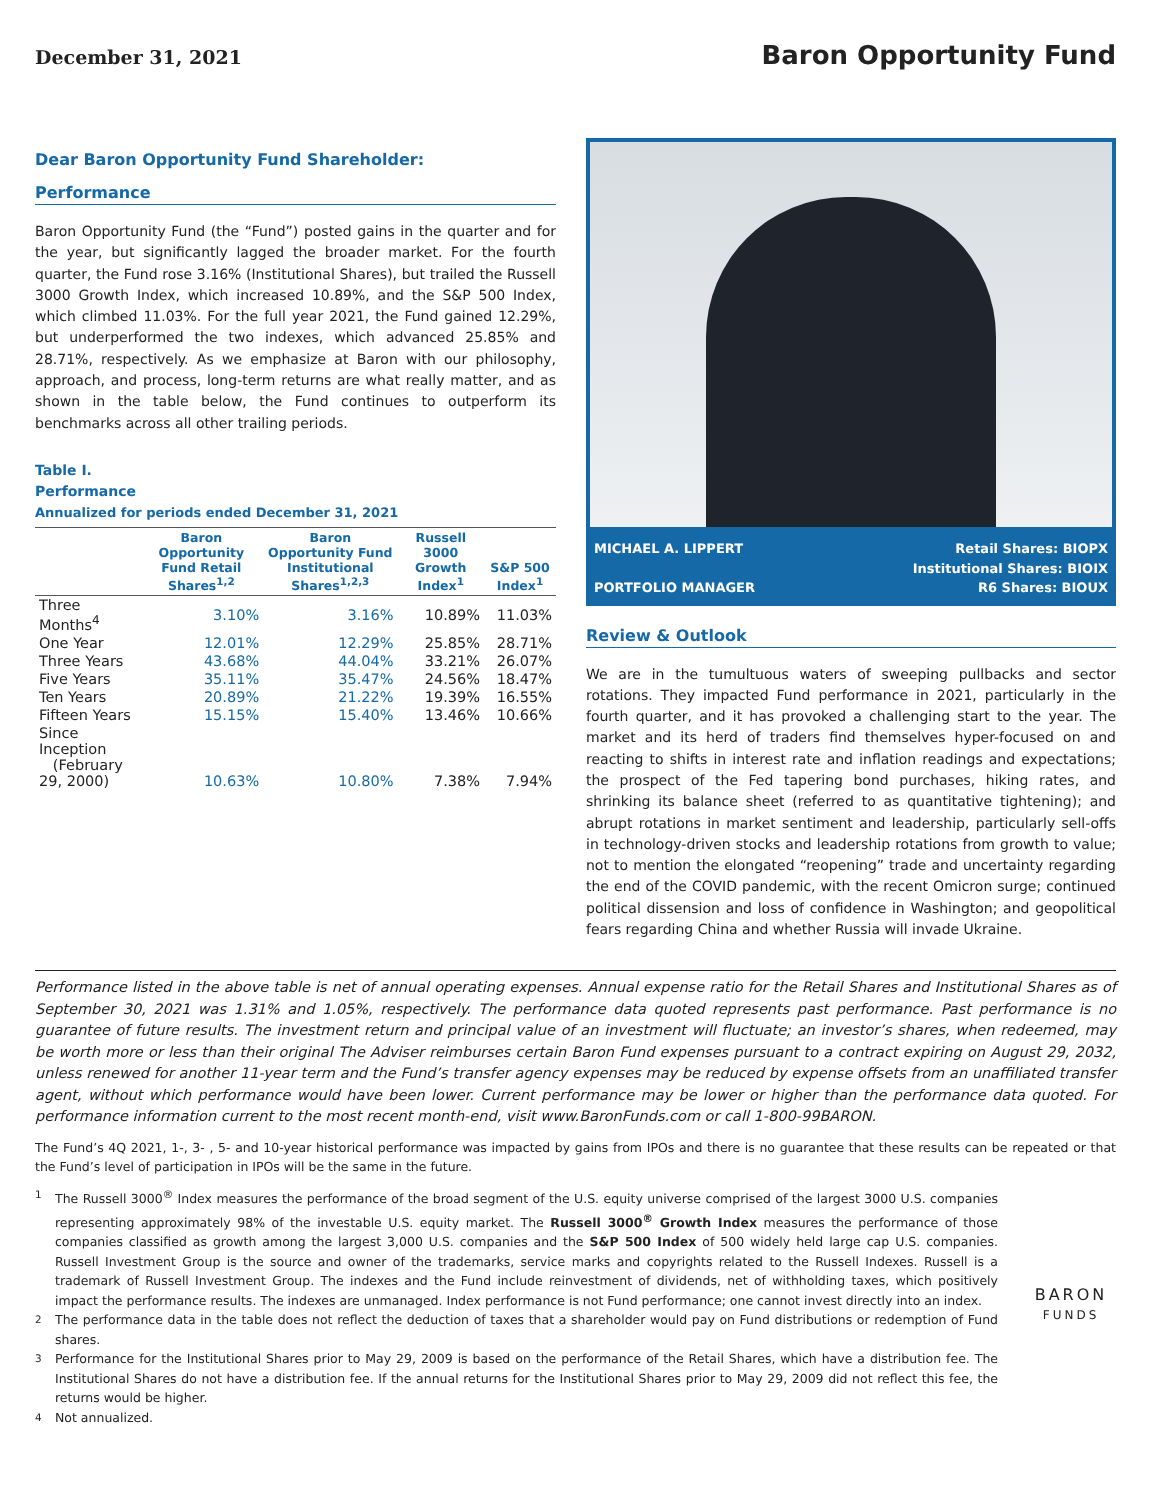December 31, 2021
Baron Opportunity Fund
Dear Baron Opportunity Fund Shareholder:
Performance
Baron Opportunity Fund (the “Fund”) posted gains in the quarter and for the year, but significantly lagged the broader market. For the fourth quarter, the Fund rose 3.16% (Institutional Shares), but trailed the Russell 3000 Growth Index, which increased 10.89%, and the S&P 500 Index, which climbed 11.03%. For the full year 2021, the Fund gained 12.29%, but underperformed the two indexes, which advanced 25.85% and 28.71%, respectively. As we emphasize at Baron with our philosophy, approach, and process, long-term returns are what really matter, and as shown in the table below, the Fund continues to outperform its benchmarks across all other trailing periods.
Table I.
Performance
Annualized for periods ended December 31, 2021
| | Baron Opportunity Fund Retail Shares<sup>1,2</sup> | Baron Opportunity Fund Institutional Shares<sup>1,2,3</sup> | Russell 3000 Growth Index<sup>1</sup> | S&P 500 Index<sup>1</sup> |
| --- | --- | --- | --- | --- |
| Three Months<sup>4</sup> | 3.10% | 3.16% | 10.89% | 11.03% |
| One Year | 12.01% | 12.29% | 25.85% | 28.71% |
| Three Years | 43.68% | 44.04% | 33.21% | 26.07% |
| Five Years | 35.11% | 35.47% | 24.56% | 18.47% |
| Ten Years | 20.89% | 21.22% | 19.39% | 16.55% |
| Fifteen Years | 15.15% | 15.40% | 13.46% | 10.66% |
| Since Inception (February 29, 2000) | 10.63% | 10.80% | 7.38% | 7.94% |
MICHAEL A. LIPPERT
PORTFOLIO MANAGER
Retail Shares: BIOPX
Institutional Shares: BIOIX
R6 Shares: BIOUX
Review & Outlook
We are in the tumultuous waters of sweeping pullbacks and sector rotations. They impacted Fund performance in 2021, particularly in the fourth quarter, and it has provoked a challenging start to the year. The market and its herd of traders find themselves hyper-focused on and reacting to shifts in interest rate and inflation readings and expectations; the prospect of the Fed tapering bond purchases, hiking rates, and shrinking its balance sheet (referred to as quantitative tightening); and abrupt rotations in market sentiment and leadership, particularly sell-offs in technology-driven stocks and leadership rotations from growth to value; not to mention the elongated “reopening” trade and uncertainty regarding the end of the COVID pandemic, with the recent Omicron surge; continued political dissension and loss of confidence in Washington; and geopolitical fears regarding China and whether Russia will invade Ukraine.
Performance listed in the above table is net of annual operating expenses. Annual expense ratio for the Retail Shares and Institutional Shares as of September 30, 2021 was 1.31% and 1.05%, respectively. The performance data quoted represents past performance. Past performance is no guarantee of future results. The investment return and principal value of an investment will fluctuate; an investor’s shares, when redeemed, may be worth more or less than their original The Adviser reimburses certain Baron Fund expenses pursuant to a contract expiring on August 29, 2032, unless renewed for another 11-year term and the Fund’s transfer agency expenses may be reduced by expense offsets from an unaffiliated transfer agent, without which performance would have been lower. Current performance may be lower or higher than the performance data quoted. For performance information current to the most recent month-end, visit www.BaronFunds.com or call 1-800-99BARON.
The Fund’s 4Q 2021, 1-, 3- , 5- and 10-year historical performance was impacted by gains from IPOs and there is no guarantee that these results can be repeated or that the Fund’s level of participation in IPOs will be the same in the future.
<sup>1</sup>
The Russell 3000<sup>®</sup> Index measures the performance of the broad segment of the U.S. equity universe comprised of the largest 3000 U.S. companies representing approximately 98% of the investable U.S. equity market. The Russell 3000<sup>®</sup> Growth Index measures the performance of those companies classified as growth among the largest 3,000 U.S. companies and the S&P 500 Index of 500 widely held large cap U.S. companies. Russell Investment Group is the source and owner of the trademarks, service marks and copyrights related to the Russell Indexes. Russell is a trademark of Russell Investment Group. The indexes and the Fund include reinvestment of dividends, net of withholding taxes, which positively impact the performance results. The indexes are unmanaged. Index performance is not Fund performance; one cannot invest directly into an index.
<sup>2</sup>
The performance data in the table does not reflect the deduction of taxes that a shareholder would pay on Fund distributions or redemption of Fund shares.
<sup>3</sup>
Performance for the Institutional Shares prior to May 29, 2009 is based on the performance of the Retail Shares, which have a distribution fee. The Institutional Shares do not have a distribution fee. If the annual returns for the Institutional Shares prior to May 29, 2009 did not reflect this fee, the returns would be higher.
<sup>4</sup>
Not annualized.
BARON
FUNDS